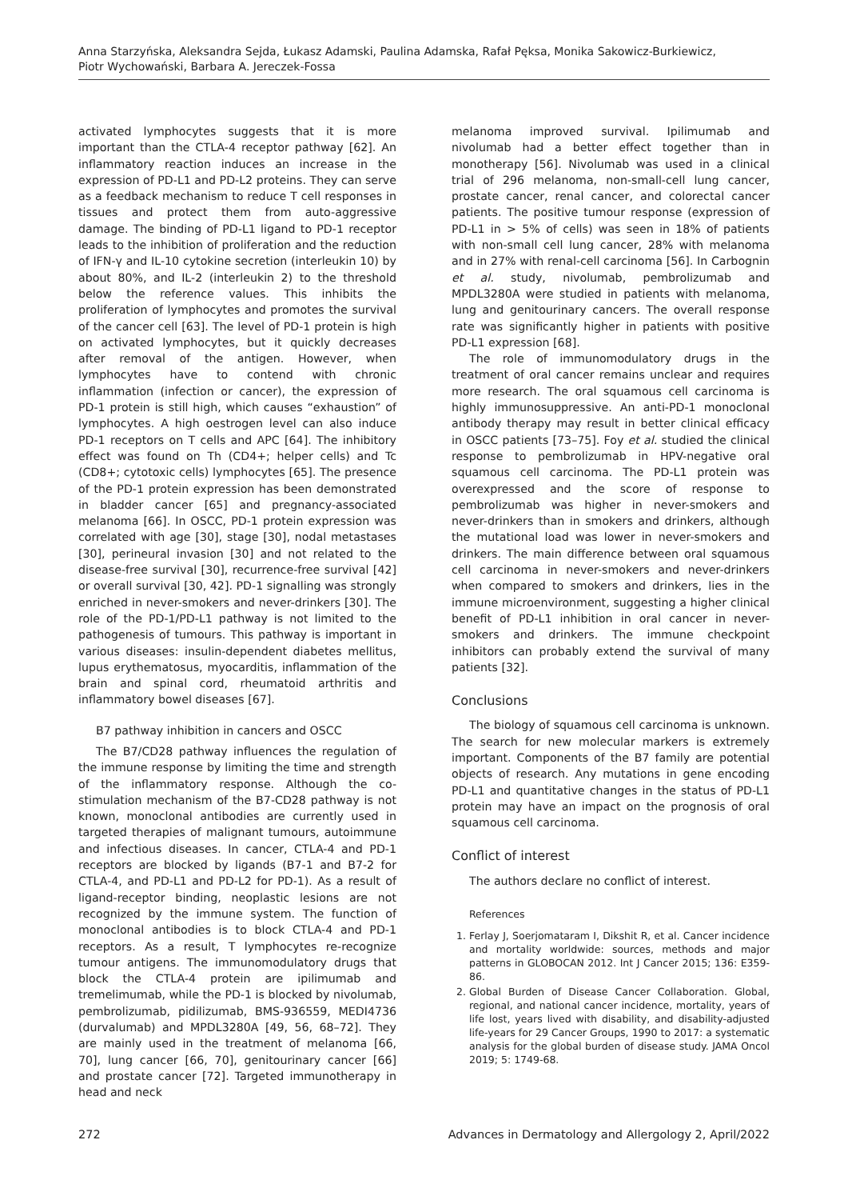Anna Starzyńska, Aleksandra Sejda, Łukasz Adamski, Paulina Adamska, Rafał Pęksa, Monika Sakowicz-Burkiewicz,
Piotr Wychowański, Barbara A. Jereczek-Fossa
activated lymphocytes suggests that it is more important than the CTLA-4 receptor pathway [62]. An inflammatory reaction induces an increase in the expression of PD-L1 and PD-L2 proteins. They can serve as a feedback mechanism to reduce T cell responses in tissues and protect them from auto-aggressive damage. The binding of PD-L1 ligand to PD-1 receptor leads to the inhibition of proliferation and the reduction of IFN-γ and IL-10 cytokine secretion (interleukin 10) by about 80%, and IL-2 (interleukin 2) to the threshold below the reference values. This inhibits the proliferation of lymphocytes and promotes the survival of the cancer cell [63]. The level of PD-1 protein is high on activated lymphocytes, but it quickly decreases after removal of the antigen. However, when lymphocytes have to contend with chronic inflammation (infection or cancer), the expression of PD-1 protein is still high, which causes “exhaustion” of lymphocytes. A high oestrogen level can also induce PD-1 receptors on T cells and APC [64]. The inhibitory effect was found on Th (CD4+; helper cells) and Tc (CD8+; cytotoxic cells) lymphocytes [65]. The presence of the PD-1 protein expression has been demonstrated in bladder cancer [65] and pregnancy-associated melanoma [66]. In OSCC, PD-1 protein expression was correlated with age [30], stage [30], nodal metastases [30], perineural invasion [30] and not related to the disease-free survival [30], recurrence-free survival [42] or overall survival [30, 42]. PD-1 signalling was strongly enriched in never-smokers and never-drinkers [30]. The role of the PD-1/PD-L1 pathway is not limited to the pathogenesis of tumours. This pathway is important in various diseases: insulin-dependent diabetes mellitus, lupus erythematosus, myocarditis, inflammation of the brain and spinal cord, rheumatoid arthritis and inflammatory bowel diseases [67].
B7 pathway inhibition in cancers and OSCC
The B7/CD28 pathway influences the regulation of the immune response by limiting the time and strength of the inflammatory response. Although the co-stimulation mechanism of the B7-CD28 pathway is not known, monoclonal antibodies are currently used in targeted therapies of malignant tumours, autoimmune and infectious diseases. In cancer, CTLA-4 and PD-1 receptors are blocked by ligands (B7-1 and B7-2 for CTLA-4, and PD-L1 and PD-L2 for PD-1). As a result of ligand-receptor binding, neoplastic lesions are not recognized by the immune system. The function of monoclonal antibodies is to block CTLA-4 and PD-1 receptors. As a result, T lymphocytes re-recognize tumour antigens. The immunomodulatory drugs that block the CTLA-4 protein are ipilimumab and tremelimumab, while the PD-1 is blocked by nivolumab, pembrolizumab, pidilizumab, BMS-936559, MEDI4736 (durvalumab) and MPDL3280A [49, 56, 68–72]. They are mainly used in the treatment of melanoma [66, 70], lung cancer [66, 70], genitourinary cancer [66] and prostate cancer [72]. Targeted immunotherapy in head and neck
melanoma improved survival. Ipilimumab and nivolumab had a better effect together than in monotherapy [56]. Nivolumab was used in a clinical trial of 296 melanoma, non-small-cell lung cancer, prostate cancer, renal cancer, and colorectal cancer patients. The positive tumour response (expression of PD-L1 in > 5% of cells) was seen in 18% of patients with non-small cell lung cancer, 28% with melanoma and in 27% with renal-cell carcinoma [56]. In Carbognin et al. study, nivolumab, pembrolizumab and MPDL3280A were studied in patients with melanoma, lung and genitourinary cancers. The overall response rate was significantly higher in patients with positive PD-L1 expression [68].
The role of immunomodulatory drugs in the treatment of oral cancer remains unclear and requires more research. The oral squamous cell carcinoma is highly immunosuppressive. An anti-PD-1 monoclonal antibody therapy may result in better clinical efficacy in OSCC patients [73–75]. Foy et al. studied the clinical response to pembrolizumab in HPV-negative oral squamous cell carcinoma. The PD-L1 protein was overexpressed and the score of response to pembrolizumab was higher in never-smokers and never-drinkers than in smokers and drinkers, although the mutational load was lower in never-smokers and drinkers. The main difference between oral squamous cell carcinoma in never-smokers and never-drinkers when compared to smokers and drinkers, lies in the immune microenvironment, suggesting a higher clinical benefit of PD-L1 inhibition in oral cancer in never-smokers and drinkers. The immune checkpoint inhibitors can probably extend the survival of many patients [32].
Conclusions
The biology of squamous cell carcinoma is unknown. The search for new molecular markers is extremely important. Components of the B7 family are potential objects of research. Any mutations in gene encoding PD-L1 and quantitative changes in the status of PD-L1 protein may have an impact on the prognosis of oral squamous cell carcinoma.
Conflict of interest
The authors declare no conflict of interest.
References
1. Ferlay J, Soerjomataram I, Dikshit R, et al. Cancer incidence and mortality worldwide: sources, methods and major patterns in GLOBOCAN 2012. Int J Cancer 2015; 136: E359-86.
2. Global Burden of Disease Cancer Collaboration. Global, regional, and national cancer incidence, mortality, years of life lost, years lived with disability, and disability-adjusted life-years for 29 Cancer Groups, 1990 to 2017: a systematic analysis for the global burden of disease study. JAMA Oncol 2019; 5: 1749-68.
272 Advances in Dermatology and Allergology 2, April/2022